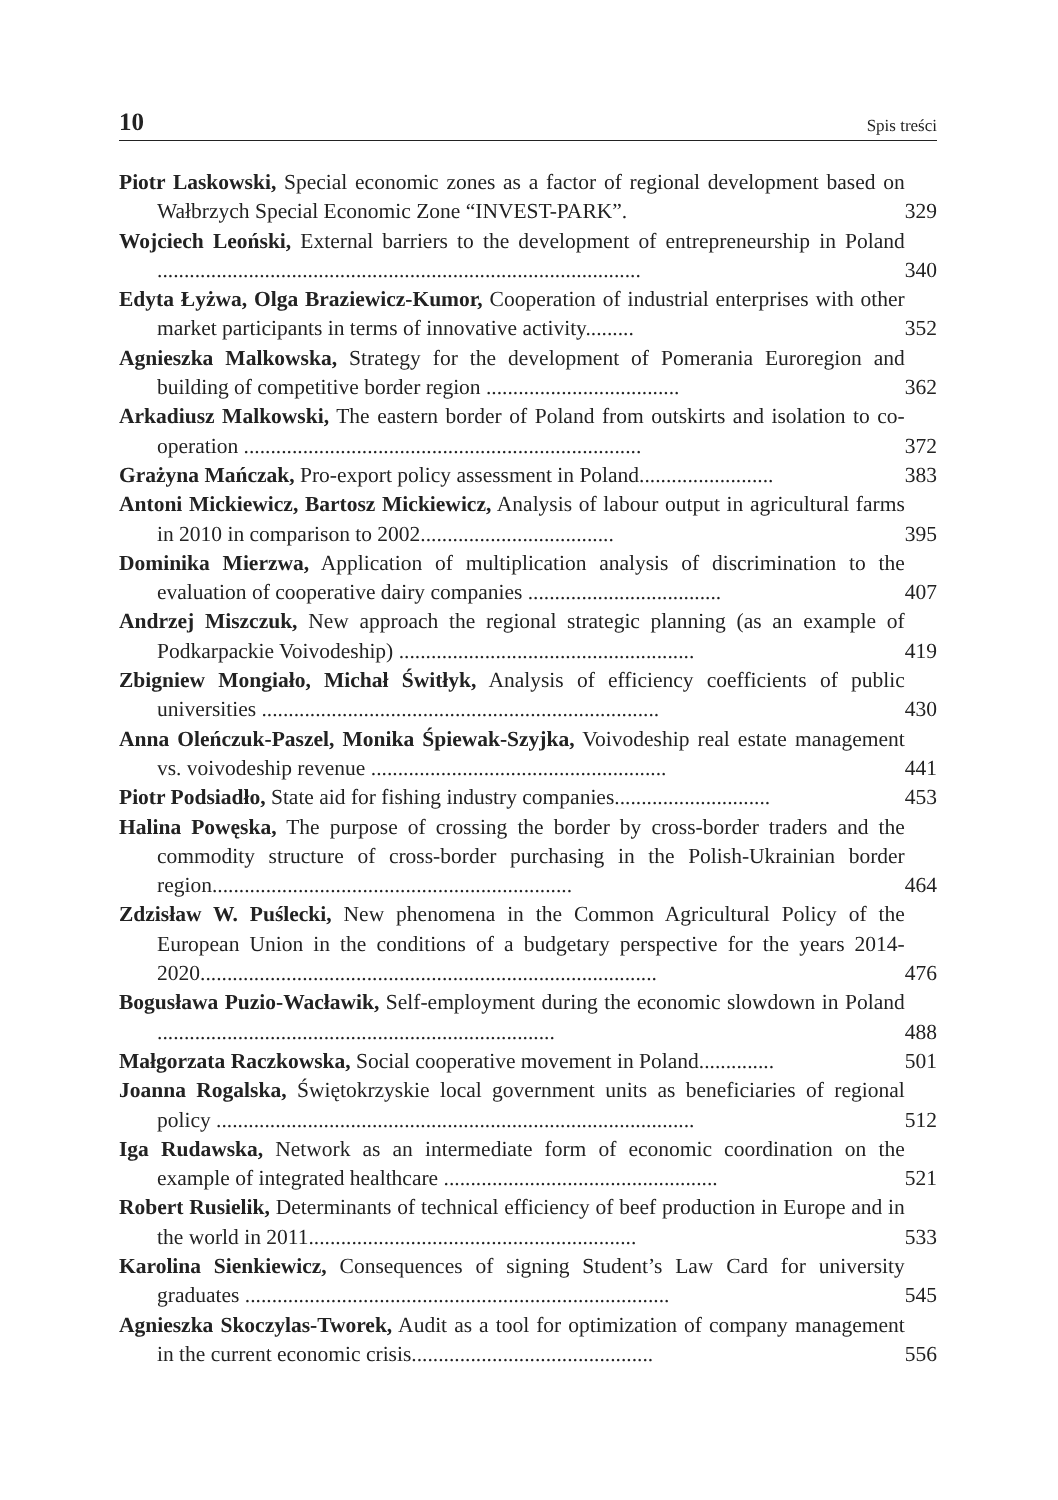10 Spis treści
Piotr Laskowski, Special economic zones as a factor of regional development based on Wałbrzych Special Economic Zone “INVEST-PARK”.
329
Wojciech Leoński, External barriers to the development of entrepreneurship in Poland ..........................................................................................
340
Edyta Łyżwa, Olga Braziewicz-Kumor, Cooperation of industrial enterprises with other market participants in terms of innovative activity.........
352
Agnieszka Malkowska, Strategy for the development of Pomerania Euroregion and building of competitive border region ....................................
362
Arkadiusz Malkowski, The eastern border of Poland from outskirts and isolation to co-operation ..........................................................................
372
Grażyna Mańczak, Pro-export policy assessment in Poland.........................
383
Antoni Mickiewicz, Bartosz Mickiewicz, Analysis of labour output in agricultural farms in 2010 in comparison to 2002....................................
395
Dominika Mierzwa, Application of multiplication analysis of discrimination to the evaluation of cooperative dairy companies ....................................
407
Andrzej Miszczuk, New approach the regional strategic planning (as an example of Podkarpackie Voivodeship) .......................................................
419
Zbigniew Mongiało, Michał Świtłyk, Analysis of efficiency coefficients of public universities ..........................................................................
430
Anna Oleńczuk-Paszel, Monika Śpiewak-Szyjka, Voivodeship real estate management vs. voivodeship revenue .......................................................
441
Piotr Podsiadło, State aid for fishing industry companies.............................
453
Halina Powęska, The purpose of crossing the border by cross-border traders and the commodity structure of cross-border purchasing in the Polish-Ukrainian border region...................................................................
464
Zdzisław W. Puślecki, New phenomena in the Common Agricultural Policy of the European Union in the conditions of a budgetary perspective for the years 2014-2020.....................................................................................
476
Bogusława Puzio-Wacławik, Self-employment during the economic slowdown in Poland ..........................................................................
488
Małgorzata Raczkowska, Social cooperative movement in Poland..............
501
Joanna Rogalska, Świętokrzyskie local government units as beneficiaries of regional policy .........................................................................................
512
Iga Rudawska, Network as an intermediate form of economic coordination on the example of integrated healthcare ...................................................
521
Robert Rusielik, Determinants of technical efficiency of beef production in Europe and in the world in 2011.............................................................
533
Karolina Sienkiewicz, Consequences of signing Student’s Law Card for university graduates ...............................................................................
545
Agnieszka Skoczylas-Tworek, Audit as a tool for optimization of company management in the current economic crisis.............................................
556